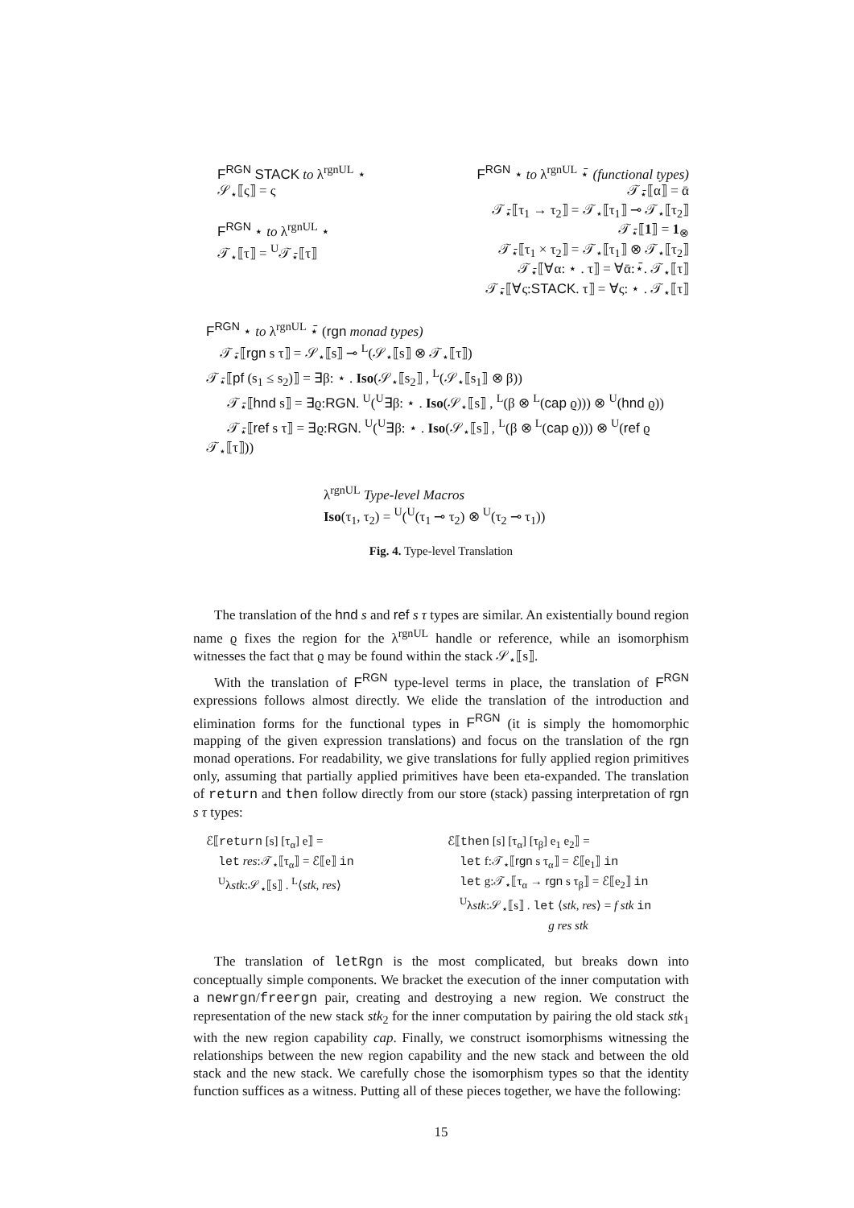F<sup>RGN</sup> STACK to λ<sup>rgnUL</sup> ⋆
𝒮<sub>⋆</sub>⟦ς⟧ = ς
F<sup>RGN</sup> ⋆ to λ<sup>rgnUL</sup> ⋆
𝒯<sub>⋆</sub>⟦τ⟧ = <sup>U</sup>𝒯<sub>⋆̄</sub>⟦τ⟧
F<sup>RGN</sup> ⋆ to λ<sup>rgnUL</sup> ⋆̄ (functional types)
𝒯<sub>⋆̄</sub>⟦α⟧ = ᾱ
𝒯<sub>⋆̄</sub>⟦τ<sub>1</sub> → τ<sub>2</sub>⟧ = 𝒯<sub>⋆</sub>⟦τ<sub>1</sub>⟧ ⊸ 𝒯<sub>⋆</sub>⟦τ<sub>2</sub>⟧
𝒯<sub>⋆̄</sub>⟦1⟧ = 1<sub>⊗</sub>
𝒯<sub>⋆̄</sub>⟦τ<sub>1</sub> × τ<sub>2</sub>⟧ = 𝒯<sub>⋆</sub>⟦τ<sub>1</sub>⟧ ⊗ 𝒯<sub>⋆</sub>⟦τ<sub>2</sub>⟧
𝒯<sub>⋆̄</sub>⟦∀α: ⋆ . τ⟧ = ∀ᾱ:⋆̄. 𝒯<sub>⋆</sub>⟦τ⟧
𝒯<sub>⋆̄</sub>⟦∀ς:STACK. τ⟧ = ∀ς: ⋆ . 𝒯<sub>⋆</sub>⟦τ⟧
F<sup>RGN</sup> ⋆ to λ<sup>rgnUL</sup> ⋆̄ (rgn monad types)
𝒯<sub>⋆̄</sub>⟦rgn s τ⟧ = 𝒮<sub>⋆</sub>⟦s⟧ ⊸ <sup>L</sup>(𝒮<sub>⋆</sub>⟦s⟧ ⊗ 𝒯<sub>⋆</sub>⟦τ⟧)
𝒯<sub>⋆̄</sub>⟦pf (s<sub>1</sub> ≤ s<sub>2</sub>)⟧ = ∃β: ⋆ . Iso(𝒮<sub>⋆</sub>⟦s<sub>2</sub>⟧ , <sup>L</sup>(𝒮<sub>⋆</sub>⟦s<sub>1</sub>⟧ ⊗ β))
𝒯<sub>⋆̄</sub>⟦hnd s⟧ = ∃ϱ:RGN. <sup>U</sup>(<sup>U</sup>∃β: ⋆ . Iso(𝒮<sub>⋆</sub>⟦s⟧ , <sup>L</sup>(β ⊗ <sup>L</sup>(cap ϱ))) ⊗ <sup>U</sup>(hnd ϱ))
𝒯<sub>⋆̄</sub>⟦ref s τ⟧ = ∃ϱ:RGN. <sup>U</sup>(<sup>U</sup>∃β: ⋆ . Iso(𝒮<sub>⋆</sub>⟦s⟧ , <sup>L</sup>(β ⊗ <sup>L</sup>(cap ϱ))) ⊗ <sup>U</sup>(ref ϱ 𝒯<sub>⋆</sub>⟦τ⟧))
λ<sup>rgnUL</sup> Type-level Macros
Iso(τ<sub>1</sub>, τ<sub>2</sub>) = <sup>U</sup>(<sup>U</sup>(τ<sub>1</sub> ⊸ τ<sub>2</sub>) ⊗ <sup>U</sup>(τ<sub>2</sub> ⊸ τ<sub>1</sub>))
Fig. 4. Type-level Translation
The translation of the hnd s and ref s τ types are similar. An existentially bound region name ϱ fixes the region for the λ<sup>rgnUL</sup> handle or reference, while an isomorphism witnesses the fact that ϱ may be found within the stack 𝒮<sub>⋆</sub>⟦s⟧.
With the translation of F<sup>RGN</sup> type-level terms in place, the translation of F<sup>RGN</sup> expressions follows almost directly. We elide the translation of the introduction and elimination forms for the functional types in F<sup>RGN</sup> (it is simply the homomorphic mapping of the given expression translations) and focus on the translation of the rgn monad operations. For readability, we give translations for fully applied region primitives only, assuming that partially applied primitives have been eta-expanded. The translation of return and then follow directly from our store (stack) passing interpretation of rgn s τ types:
ℰ⟦return [s] [τ<sub>α</sub>] e⟧ =
let res:𝒯<sub>⋆</sub>⟦τ<sub>α</sub>⟧ = ℰ⟦e⟧ in
<sup>U</sup>λstk:𝒮<sub>⋆</sub>⟦s⟧ . <sup>L</sup>⟨stk, res⟩
ℰ⟦then [s] [τ<sub>α</sub>] [τ<sub>β</sub>] e<sub>1</sub> e<sub>2</sub>⟧ =
let f:𝒯<sub>⋆</sub>⟦rgn s τ<sub>α</sub>⟧ = ℰ⟦e<sub>1</sub>⟧ in
let g:𝒯<sub>⋆</sub>⟦τ<sub>α</sub> → rgn s τ<sub>β</sub>⟧ = ℰ⟦e<sub>2</sub>⟧ in
<sup>U</sup>λstk:𝒮<sub>⋆</sub>⟦s⟧ . let ⟨stk, res⟩ = f stk in
g res stk
The translation of letRgn is the most complicated, but breaks down into conceptually simple components. We bracket the execution of the inner computation with a newrgn/freergn pair, creating and destroying a new region. We construct the representation of the new stack stk<sub>2</sub> for the inner computation by pairing the old stack stk<sub>1</sub> with the new region capability cap. Finally, we construct isomorphisms witnessing the relationships between the new region capability and the new stack and between the old stack and the new stack. We carefully chose the isomorphism types so that the identity function suffices as a witness. Putting all of these pieces together, we have the following:
15